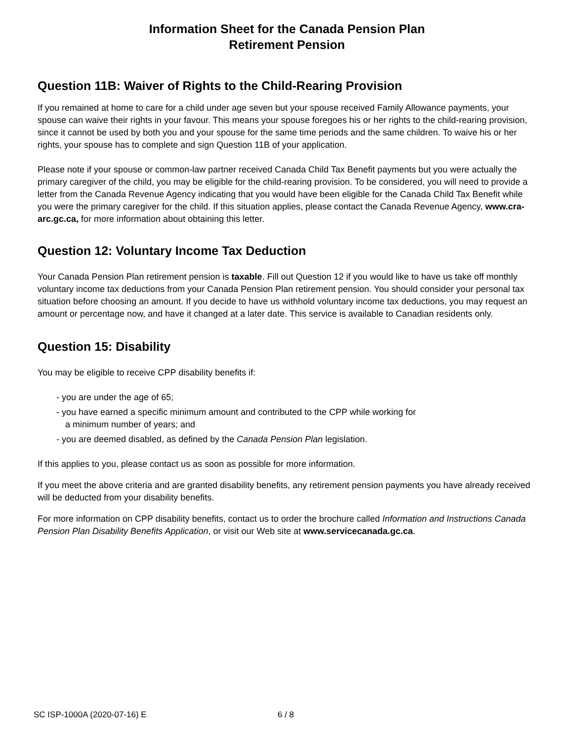Information Sheet for the Canada Pension Plan
Retirement Pension
Question 11B: Waiver of Rights to the Child-Rearing Provision
If you remained at home to care for a child under age seven but your spouse received Family Allowance payments, your spouse can waive their rights in your favour. This means your spouse foregoes his or her rights to the child-rearing provision, since it cannot be used by both you and your spouse for the same time periods and the same children. To waive his or her rights, your spouse has to complete and sign Question 11B of your application.
Please note if your spouse or common-law partner received Canada Child Tax Benefit payments but you were actually the primary caregiver of the child, you may be eligible for the child-rearing provision. To be considered, you will need to provide a letter from the Canada Revenue Agency indicating that you would have been eligible for the Canada Child Tax Benefit while you were the primary caregiver for the child. If this situation applies, please contact the Canada Revenue Agency, www.cra-arc.gc.ca, for more information about obtaining this letter.
Question 12: Voluntary Income Tax Deduction
Your Canada Pension Plan retirement pension is taxable. Fill out Question 12 if you would like to have us take off monthly voluntary income tax deductions from your Canada Pension Plan retirement pension. You should consider your personal tax situation before choosing an amount. If you decide to have us withhold voluntary income tax deductions, you may request an amount or percentage now, and have it changed at a later date. This service is available to Canadian residents only.
Question 15: Disability
You may be eligible to receive CPP disability benefits if:
- you are under the age of 65;
- you have earned a specific minimum amount and contributed to the CPP while working for
a minimum number of years; and
- you are deemed disabled, as defined by the Canada Pension Plan legislation.
If this applies to you, please contact us as soon as possible for more information.
If you meet the above criteria and are granted disability benefits, any retirement pension payments you have already received will be deducted from your disability benefits.
For more information on CPP disability benefits, contact us to order the brochure called Information and Instructions Canada Pension Plan Disability Benefits Application, or visit our Web site at www.servicecanada.gc.ca.
SC ISP-1000A (2020-07-16) E 6 / 8